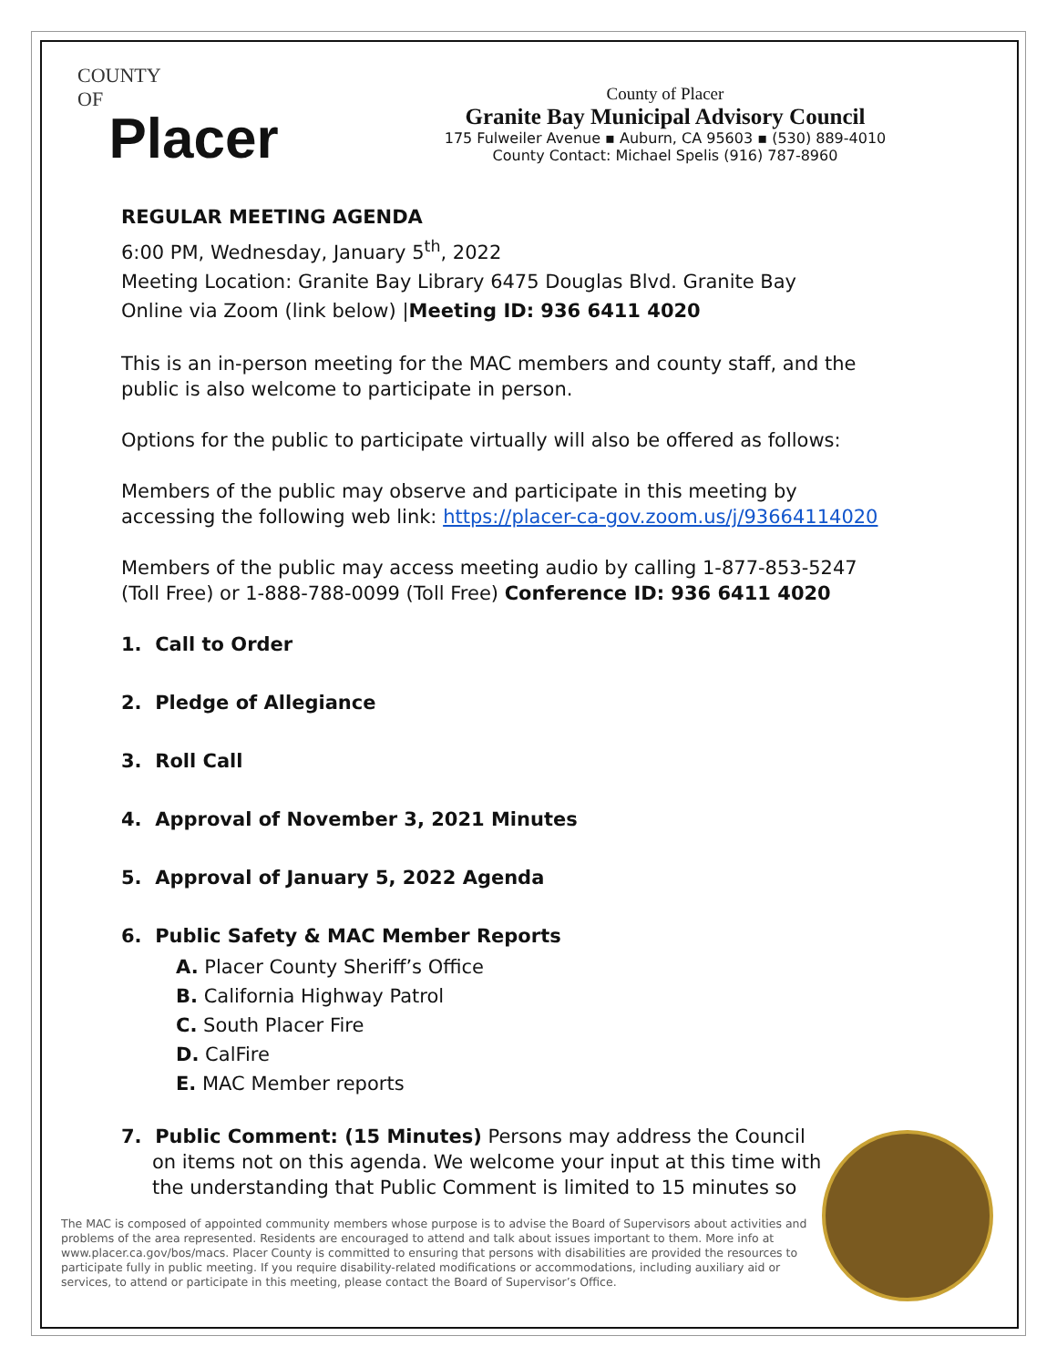COUNTY
OF
Placer
County of Placer
Granite Bay Municipal Advisory Council
175 Fulweiler Avenue ▪ Auburn, CA 95603 ▪ (530) 889-4010
County Contact: Michael Spelis (916) 787-8960
REGULAR MEETING AGENDA
6:00 PM, Wednesday, January 5<sup>th</sup>, 2022
Meeting Location: Granite Bay Library 6475 Douglas Blvd. Granite Bay
Online via Zoom (link below) |Meeting ID: 936 6411 4020
This is an in-person meeting for the MAC members and county staff, and the public is also welcome to participate in person.
Options for the public to participate virtually will also be offered as follows:
Members of the public may observe and participate in this meeting by accessing the following web link: https://placer-ca-gov.zoom.us/j/93664114020
Members of the public may access meeting audio by calling 1-877-853-5247 (Toll Free) or 1-888-788-0099 (Toll Free) Conference ID: 936 6411 4020
1. Call to Order
2. Pledge of Allegiance
3. Roll Call
4. Approval of November 3, 2021 Minutes
5. Approval of January 5, 2022 Agenda
6. Public Safety & MAC Member Reports
A. Placer County Sheriff’s Office
B. California Highway Patrol
C. South Placer Fire
D. CalFire
E. MAC Member reports
7. Public Comment: (15 Minutes) Persons may address the Council on items not on this agenda. We welcome your input at this time with the understanding that Public Comment is limited to 15 minutes so
The MAC is composed of appointed community members whose purpose is to advise the Board of Supervisors about activities and problems of the area represented. Residents are encouraged to attend and talk about issues important to them. More info at www.placer.ca.gov/bos/macs. Placer County is committed to ensuring that persons with disabilities are provided the resources to participate fully in public meeting. If you require disability-related modifications or accommodations, including auxiliary aid or services, to attend or participate in this meeting, please contact the Board of Supervisor’s Office.